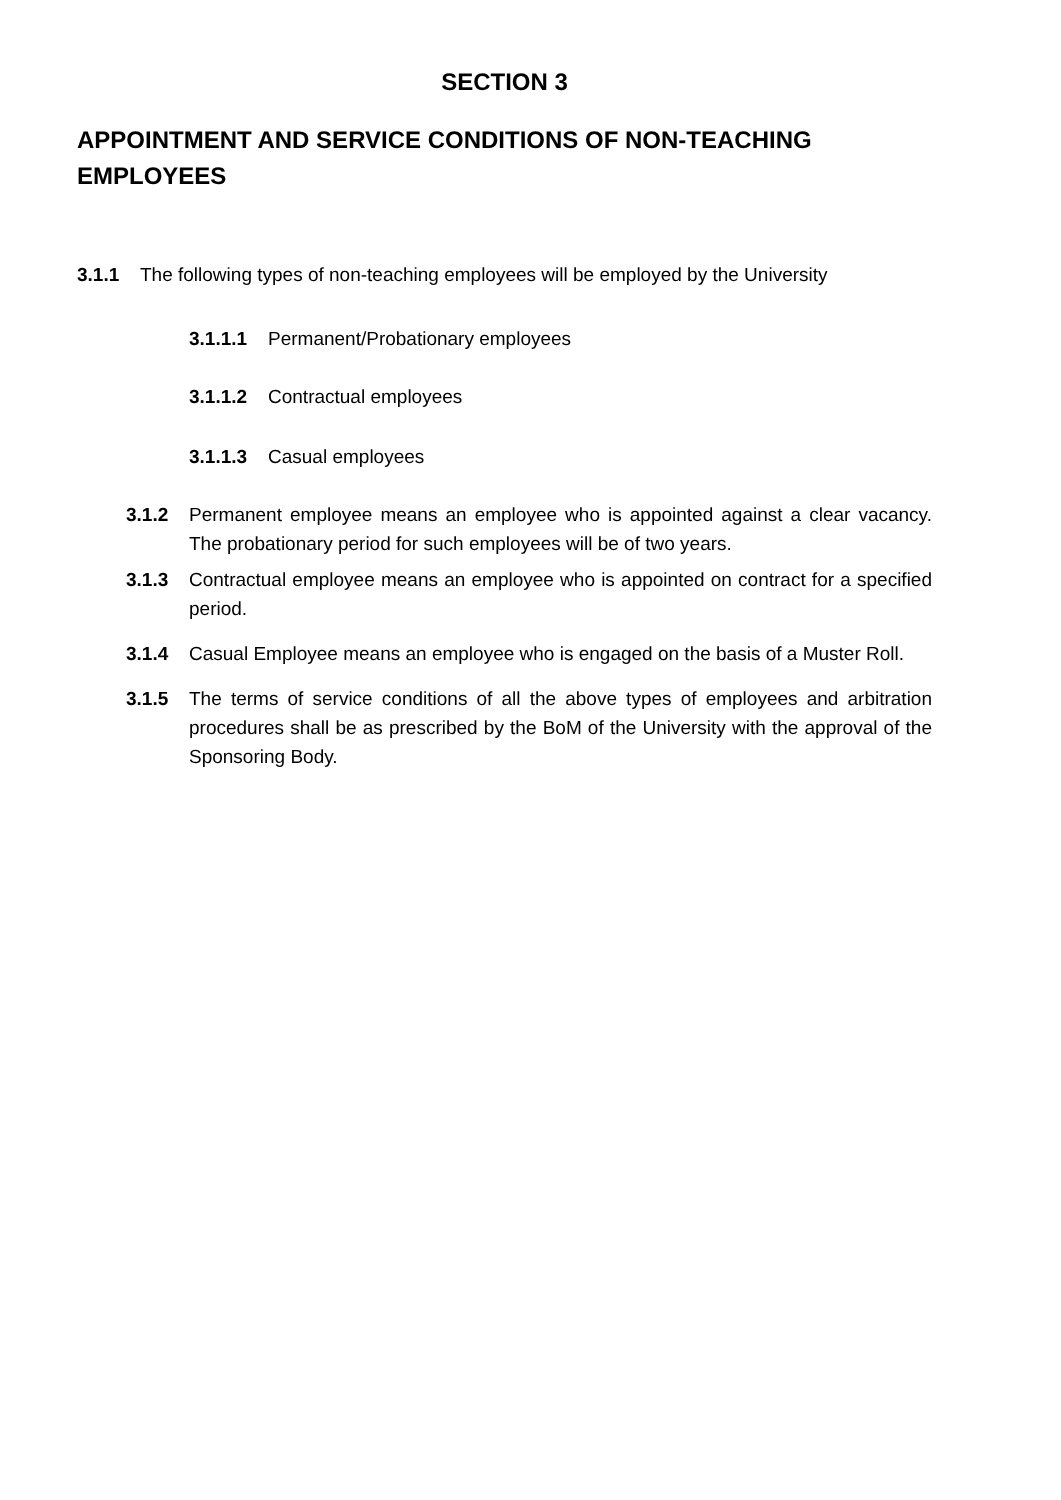SECTION 3
APPOINTMENT AND SERVICE CONDITIONS OF NON-TEACHING EMPLOYEES
3.1.1 The following types of non-teaching employees will be employed by the University
3.1.1.1 Permanent/Probationary employees
3.1.1.2 Contractual employees
3.1.1.3 Casual employees
3.1.2 Permanent employee means an employee who is appointed against a clear vacancy. The probationary period for such employees will be of two years.
3.1.3 Contractual employee means an employee who is appointed on contract for a specified period.
3.1.4 Casual Employee means an employee who is engaged on the basis of a Muster Roll.
3.1.5 The terms of service conditions of all the above types of employees and arbitration procedures shall be as prescribed by the BoM of the University with the approval of the Sponsoring Body.